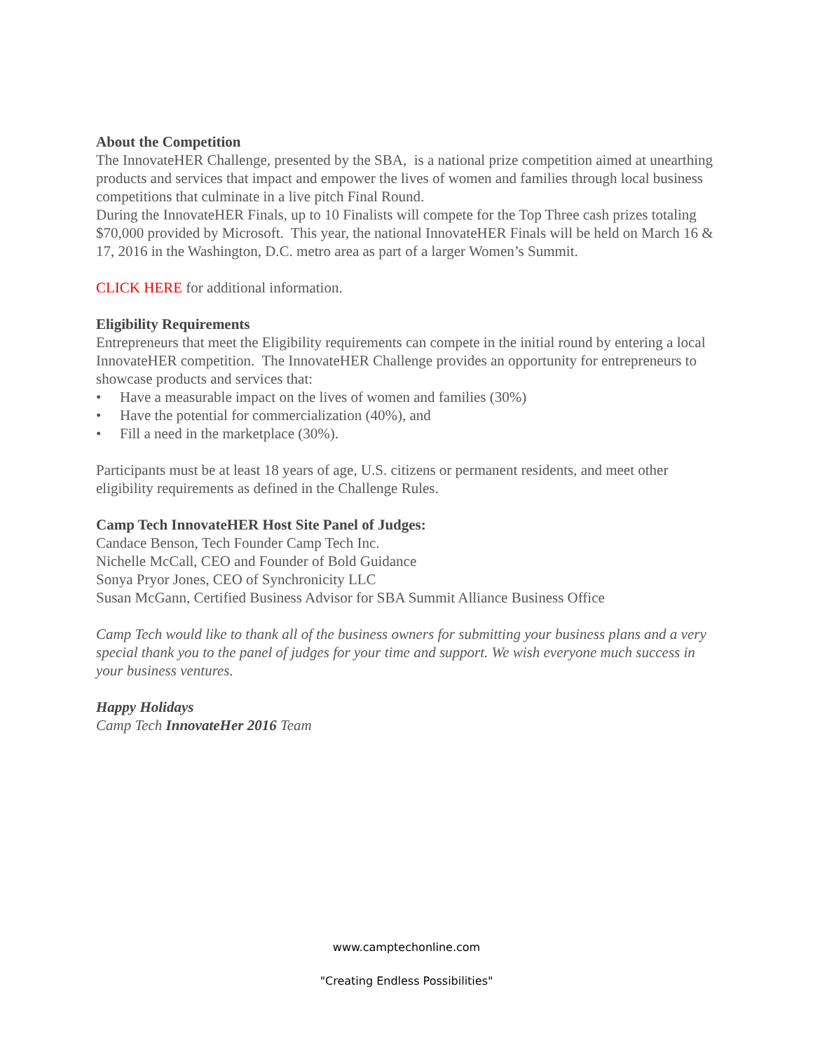About the Competition
The InnovateHER Challenge, presented by the SBA, is a national prize competition aimed at unearthing products and services that impact and empower the lives of women and families through local business competitions that culminate in a live pitch Final Round.
During the InnovateHER Finals, up to 10 Finalists will compete for the Top Three cash prizes totaling $70,000 provided by Microsoft. This year, the national InnovateHER Finals will be held on March 16 & 17, 2016 in the Washington, D.C. metro area as part of a larger Women’s Summit.
CLICK HERE for additional information.
Eligibility Requirements
Entrepreneurs that meet the Eligibility requirements can compete in the initial round by entering a local InnovateHER competition. The InnovateHER Challenge provides an opportunity for entrepreneurs to showcase products and services that:
• Have a measurable impact on the lives of women and families (30%)
• Have the potential for commercialization (40%), and
• Fill a need in the marketplace (30%).
Participants must be at least 18 years of age, U.S. citizens or permanent residents, and meet other eligibility requirements as defined in the Challenge Rules.
Camp Tech InnovateHER Host Site Panel of Judges:
Candace Benson, Tech Founder Camp Tech Inc.
Nichelle McCall, CEO and Founder of Bold Guidance
Sonya Pryor Jones, CEO of Synchronicity LLC
Susan McGann, Certified Business Advisor for SBA Summit Alliance Business Office
Camp Tech would like to thank all of the business owners for submitting your business plans and a very special thank you to the panel of judges for your time and support. We wish everyone much success in your business ventures.
Happy Holidays
Camp Tech InnovateHer 2016 Team
www.camptechonline.com
"Creating Endless Possibilities"